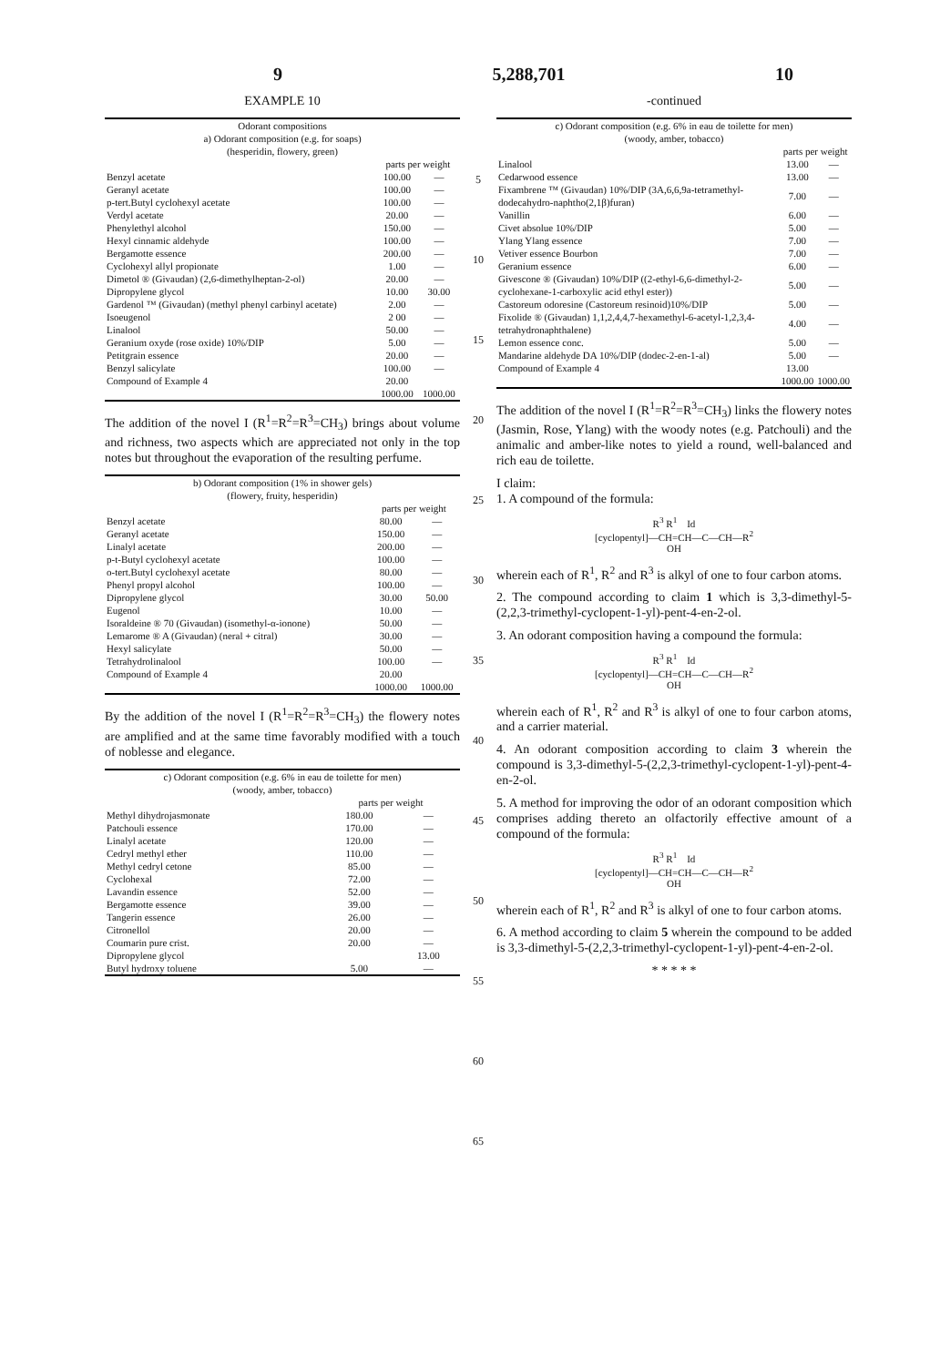9 5,288,701 10
EXAMPLE 10
| Odorant compositions a) Odorant composition (e.g. for soaps) (hesperidin, flowery, green) | | |
| --- | --- | --- |
| | parts per weight | |
| Benzyl acetate | 100.00 | — |
| Geranyl acetate | 100.00 | — |
| p-tert.Butyl cyclohexyl acetate | 100.00 | — |
| Verdyl acetate | 20.00 | — |
| Phenylethyl alcohol | 150.00 | — |
| Hexyl cinnamic aldehyde | 100.00 | — |
| Bergamotte essence | 200.00 | — |
| Cyclohexyl allyl propionate | 1.00 | — |
| Dimetol ® (Givaudan) (2,6-dimethylheptan-2-ol) | 20.00 | — |
| Dipropylene glycol | 10.00 | 30.00 |
| Gardenol ™ (Givaudan) (methyl phenyl carbinyl acetate) | 2.00 | — |
| Isoeugenol | 2 00 | — |
| Linalool | 50.00 | — |
| Geranium oxyde (rose oxide) 10%/DIP | 5.00 | — |
| Petitgrain essence | 20.00 | — |
| Benzyl salicylate | 100.00 | — |
| Compound of Example 4 | 20.00 | |
| | 1000.00 | 1000.00 |
The addition of the novel I (R<sup>1</sup>=R<sup>2</sup>=R<sup>3</sup>=CH<sub>3</sub>) brings about volume and richness, two aspects which are appreciated not only in the top notes but throughout the evaporation of the resulting perfume.
| b) Odorant composition (1% in shower gels) (flowery, fruity, hesperidin) | | |
| --- | --- | --- |
| | parts per weight | |
| Benzyl acetate | 80.00 | — |
| Geranyl acetate | 150.00 | — |
| Linalyl acetate | 200.00 | — |
| p-t-Butyl cyclohexyl acetate | 100.00 | — |
| o-tert.Butyl cyclohexyl acetate | 80.00 | — |
| Phenyl propyl alcohol | 100.00 | — |
| Dipropylene glycol | 30.00 | 50.00 |
| Eugenol | 10.00 | — |
| Isoraldeine ® 70 (Givaudan) (isomethyl-α-ionone) | 50.00 | — |
| Lemarome ® A (Givaudan) (neral + citral) | 30.00 | — |
| Hexyl salicylate | 50.00 | — |
| Tetrahydrolinalool | 100.00 | — |
| Compound of Example 4 | 20.00 | |
| | 1000.00 | 1000.00 |
By the addition of the novel I (R<sup>1</sup>=R<sup>2</sup>=R<sup>3</sup>=CH<sub>3</sub>) the flowery notes are amplified and at the same time favorably modified with a touch of noblesse and elegance.
| c) Odorant composition (e.g. 6% in eau de toilette for men) (woody, amber, tobacco) | | |
| --- | --- | --- |
| | parts per weight | |
| Methyl dihydrojasmonate | 180.00 | — |
| Patchouli essence | 170.00 | — |
| Linalyl acetate | 120.00 | — |
| Cedryl methyl ether | 110.00 | — |
| Methyl cedryl cetone | 85.00 | — |
| Cyclohexal | 72.00 | — |
| Lavandin essence | 52.00 | — |
| Bergamotte essence | 39.00 | — |
| Tangerin essence | 26.00 | — |
| Citronellol | 20.00 | — |
| Coumarin pure crist. | 20.00 | — |
| Dipropylene glycol | | 13.00 |
| Butyl hydroxy toluene | 5.00 | — |
5
10
15
20
25
30
35
40
45
50
55
60
65
-continued
| c) Odorant composition (e.g. 6% in eau de toilette for men) (woody, amber, tobacco) | | |
| --- | --- | --- |
| | parts per weight | |
| Linalool | 13.00 | — |
| Cedarwood essence | 13.00 | — |
| Fixambrene ™ (Givaudan) 10%/DIP (3A,6,6,9a-tetramethyl-dodecahydro-naphtho(2,1β)furan) | 7.00 | — |
| Vanillin | 6.00 | — |
| Civet absolue 10%/DIP | 5.00 | — |
| Ylang Ylang essence | 7.00 | — |
| Vetiver essence Bourbon | 7.00 | — |
| Geranium essence | 6.00 | — |
| Givescone ® (Givaudan) 10%/DIP ((2-ethyl-6,6-dimethyl-2-cyclohexane-1-carboxylic acid ethyl ester)) | 5.00 | — |
| Castoreum odoresine (Castoreum resinoid)10%/DIP | 5.00 | — |
| Fixolide ® (Givaudan) 1,1,2,4,4,7-hexamethyl-6-acetyl-1,2,3,4-tetrahydronaphthalene) | 4.00 | — |
| Lemon essence conc. | 5.00 | — |
| Mandarine aldehyde DA 10%/DIP (dodec-2-en-1-al) | 5.00 | — |
| Compound of Example 4 | 13.00 | |
| | 1000.00 | 1000.00 |
The addition of the novel I (R<sup>1</sup>=R<sup>2</sup>=R<sup>3</sup>=CH<sub>3</sub>) links the flowery notes (Jasmin, Rose, Ylang) with the woody notes (e.g. Patchouli) and the animalic and amber-like notes to yield a round, well-balanced and rich eau de toilette.
I claim:
1. A compound of the formula:
R<sup>3</sup> R<sup>1</sup> Id
[cyclopentyl]—CH=CH—C—CH—R<sup>2</sup>
OH
wherein each of R<sup>1</sup>, R<sup>2</sup> and R<sup>3</sup> is alkyl of one to four carbon atoms.
2. The compound according to claim 1 which is 3,3-dimethyl-5-(2,2,3-trimethyl-cyclopent-1-yl)-pent-4-en-2-ol.
3. An odorant composition having a compound the formula:
R<sup>3</sup> R<sup>1</sup> Id
[cyclopentyl]—CH=CH—C—CH—R<sup>2</sup>
OH
wherein each of R<sup>1</sup>, R<sup>2</sup> and R<sup>3</sup> is alkyl of one to four carbon atoms, and a carrier material.
4. An odorant composition according to claim 3 wherein the compound is 3,3-dimethyl-5-(2,2,3-trimethyl-cyclopent-1-yl)-pent-4-en-2-ol.
5. A method for improving the odor of an odorant composition which comprises adding thereto an olfactorily effective amount of a compound of the formula:
R<sup>3</sup> R<sup>1</sup> Id
[cyclopentyl]—CH=CH—C—CH—R<sup>2</sup>
OH
wherein each of R<sup>1</sup>, R<sup>2</sup> and R<sup>3</sup> is alkyl of one to four carbon atoms.
6. A method according to claim 5 wherein the compound to be added is 3,3-dimethyl-5-(2,2,3-trimethyl-cyclopent-1-yl)-pent-4-en-2-ol.
* * * * *